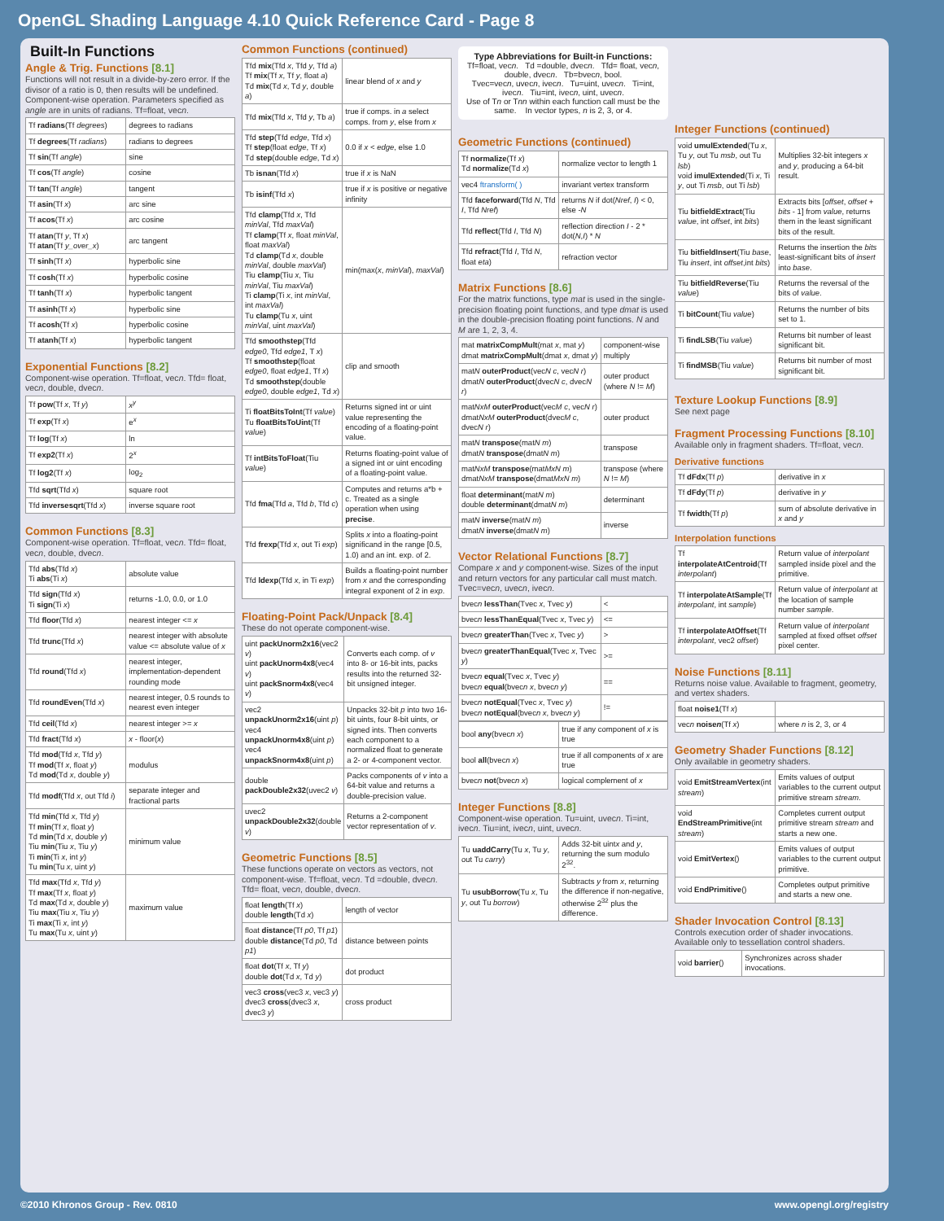OpenGL Shading Language 4.10 Quick Reference Card - Page 8
Built-In Functions
Angle & Trig. Functions [8.1]
Functions will not result in a divide-by-zero error. If the divisor of a ratio is 0, then results will be undefined. Component-wise operation. Parameters specified as angle are in units of radians. Tf=float, vecn.
| Tf radians (Tf degrees ) | degrees to radians |
| Tf degrees (Tf radians ) | radians to degrees |
| Tf sin (Tf angle ) | sine |
| Tf cos (Tf angle ) | cosine |
| Tf tan (Tf angle ) | tangent |
| Tf asin (Tf x ) | arc sine |
| Tf acos (Tf x ) | arc cosine |
| Tf atan (Tf y , Tf x ) Tf atan (Tf y_over_x ) | arc tangent |
| Tf sinh (Tf x ) | hyperbolic sine |
| Tf cosh (Tf x ) | hyperbolic cosine |
| Tf tanh (Tf x ) | hyperbolic tangent |
| Tf asinh (Tf x ) | hyperbolic sine |
| Tf acosh (Tf x ) | hyperbolic cosine |
| Tf atanh (Tf x ) | hyperbolic tangent |
Exponential Functions [8.2]
Component-wise operation. Tf=float, vecn. Tfd= float, vecn, double, dvecn.
| Tf pow (Tf x , Tf y ) | x<sup>y</sup> |
| Tf exp (Tf x ) | e<sup>x</sup> |
| Tf log (Tf x ) | ln |
| Tf exp2 (Tf x ) | 2<sup>x</sup> |
| Tf log2 (Tf x ) | log<sub>2</sub> |
| Tfd sqrt (Tfd x ) | square root |
| Tfd inversesqrt (Tfd x ) | inverse square root |
Common Functions [8.3]
Component-wise operation. Tf=float, vecn. Tfd= float, vecn, double, dvecn.
| Tfd abs (Tfd x ) Ti abs (Ti x ) | absolute value |
| Tfd sign (Tfd x ) Ti sign (Ti x ) | returns -1.0, 0.0, or 1.0 |
| Tfd floor (Tfd x ) | nearest integer <= x |
| Tfd trunc (Tfd x ) | nearest integer with absolute value <= absolute value of x |
| Tfd round (Tfd x ) | nearest integer, implementation-dependent rounding mode |
| Tfd roundEven (Tfd x ) | nearest integer, 0.5 rounds to nearest even integer |
| Tfd ceil (Tfd x ) | nearest integer >= x |
| Tfd fract (Tfd x ) | x - floor( x ) |
| Tfd mod (Tfd x , Tfd y ) Tf mod (Tf x , float y ) Td mod (Td x , double y ) | modulus |
| Tfd modf (Tfd x , out Tfd i ) | separate integer and fractional parts |
| Tfd min (Tfd x , Tfd y ) Tf min (Tf x , float y ) Td min (Td x , double y ) Tiu min (Tiu x , Tiu y ) Ti min (Ti x , int y ) Tu min (Tu x , uint y ) | minimum value |
| Tfd max (Tfd x , Tfd y ) Tf max (Tf x , float y ) Td max (Td x , double y ) Tiu max (Tiu x , Tiu y ) Ti max (Ti x , int y ) Tu max (Tu x , uint y ) | maximum value |
Common Functions (continued)
| Tfd mix (Tfd x , Tfd y , Tfd a ) Tf mix (Tf x , Tf y , float a ) Td mix (Td x , Td y , double a ) | linear blend of x and y |
| Tfd mix (Tfd x , Tfd y , Tb a ) | true if comps. in a select comps. from y , else from x |
| Tfd step (Tfd edge , Tfd x ) Tf step (float edge , Tf x ) Td step (double edge , Td x ) | 0.0 if x < edge , else 1.0 |
| Tb isnan (Tfd x ) | true if x is NaN |
| Tb isinf (Tfd x ) | true if x is positive or negative infinity |
| Tfd clamp (Tfd x , Tfd minVal , Tfd maxVal ) Tf clamp (Tf x , float minVal , float maxVal ) Td clamp (Td x , double minVal , double maxVal ) Tiu clamp (Tiu x , Tiu minVal , Tiu maxVal ) Ti clamp (Ti x , int minVal , int maxVal ) Tu clamp (Tu x , uint minVal , uint maxVal ) | min(max( x , minVal ), maxVal ) |
| Tfd smoothstep (Tfd edge0 , Tfd edge1 , T x ) Tf smoothstep (float edge0 , float edge1 , Tf x ) Td smoothstep (double edge0 , double edge1 , Td x ) | clip and smooth |
| Ti floatBitsToInt (Tf value ) Tu floatBitsToUint (Tf value ) | Returns signed int or uint value representing the encoding of a floating-point value. |
| Tf intBitsToFloat (Tiu value ) | Returns floating-point value of a signed int or uint encoding of a floating-point value. |
| Tfd fma (Tfd a , Tfd b , Tfd c ) | Computes and returns a*b + c. Treated as a single operation when using precise . |
| Tfd frexp (Tfd x , out Ti exp ) | Splits x into a floating-point significand in the range [0.5, 1.0) and an int. exp. of 2. |
| Tfd ldexp (Tfd x , in Ti exp ) | Builds a floating-point number from x and the corresponding integral exponent of 2 in exp . |
Floating-Point Pack/Unpack [8.4]
These do not operate component-wise.
| uint packUnorm2x16 (vec2 v ) uint packUnorm4x8 (vec4 v ) uint packSnorm4x8 (vec4 v ) | Converts each comp. of v into 8- or 16-bit ints, packs results into the returned 32-bit unsigned integer. |
| vec2 unpackUnorm2x16 (uint p ) vec4 unpackUnorm4x8 (uint p ) vec4 unpackSnorm4x8 (uint p ) | Unpacks 32-bit p into two 16-bit uints, four 8-bit uints, or signed ints. Then converts each component to a normalized float to generate a 2- or 4-component vector. |
| double packDouble2x32 (uvec2 v ) | Packs components of v into a 64-bit value and returns a double-precision value. |
| uvec2 unpackDouble2x32 (double v ) | Returns a 2-component vector representation of v . |
Geometric Functions [8.5]
These functions operate on vectors as vectors, not component-wise. Tf=float, vecn. Td =double, dvecn. Tfd= float, vecn, double, dvecn.
| float length (Tf x ) double length (Td x ) | length of vector |
| float distance (Tf p0 , Tf p1 ) double distance (Td p0 , Td p1 ) | distance between points |
| float dot (Tf x , Tf y ) double dot (Td x , Td y ) | dot product |
| vec3 cross (vec3 x , vec3 y ) dvec3 cross (dvec3 x , dvec3 y ) | cross product |
Type Abbreviations for Built-in Functions:
Tf=float, vecn. Td =double, dvecn. Tfd= float, vecn, double, dvecn. Tb=bvecn, bool.
Tvec=vecn, uvecn, ivecn. Tu=uint, uvecn. Ti=int, ivecn. Tiu=int, ivecn, uint, uvecn.
Use of Tn or Tnn within each function call must be the same. In vector types, n is 2, 3, or 4.
Geometric Functions (continued)
| Tf normalize (Tf x ) Td normalize (Td x ) | normalize vector to length 1 |
| vec4 ftransform( ) | invariant vertex transform |
| Tfd faceforward (Tfd N , Tfd I , Tfd Nref ) | returns N if dot( Nref , I ) < 0, else - N |
| Tfd reflect (Tfd I , Tfd N ) | reflection direction I - 2 * dot( N , I ) * N |
| Tfd refract (Tfd I , Tfd N , float eta ) | refraction vector |
Matrix Functions [8.6]
For the matrix functions, type mat is used in the single-precision floating point functions, and type dmat is used in the double-precision floating point functions. N and M are 1, 2, 3, 4.
| mat matrixCompMult (mat x , mat y ) dmat matrixCompMult (dmat x , dmat y ) | component-wise multiply |
| mat N outerProduct (vec N c , vec N r ) dmat N outerProduct (dvec N c , dvec N r ) | outer product (where N != M ) |
| mat NxM outerProduct (vec M c , vec N r ) dmat NxM outerProduct (dvec M c , dvec N r ) | outer product |
| mat N transpose (mat N m ) dmat N transpose (dmat N m ) | transpose |
| mat NxM transpose (mat MxN m ) dmat NxM transpose (dmat MxN m ) | transpose (where N != M ) |
| float determinant (mat N m ) double determinant (dmat N m ) | determinant |
| mat N inverse (mat N m ) dmat N inverse (dmat N m ) | inverse |
Vector Relational Functions [8.7]
Compare x and y component-wise. Sizes of the input and return vectors for any particular call must match. Tvec=vecn, uvecn, ivecn.
| bvec n lessThan (Tvec x , Tvec y ) | < |
| bvec n lessThanEqual (Tvec x , Tvec y ) | <= |
| bvec n greaterThan (Tvec x , Tvec y ) | > |
| bvec n greaterThanEqual (Tvec x , Tvec y ) | >= |
| bvec n equal (Tvec x , Tvec y ) bvec n equal (bvec n x , bvec n y ) | == |
| bvec n notEqual (Tvec x , Tvec y ) bvec n notEqual (bvec n x , bvec n y ) | != |
| bool any (bvec n x ) | true if any component of x is true |
| bool all (bvec n x ) | true if all components of x are true |
| bvec n not (bvec n x ) | logical complement of x |
Integer Functions [8.8]
Component-wise operation. Tu=uint, uvecn. Ti=int, ivecn. Tiu=int, ivecn, uint, uvecn.
| Tu uaddCarry (Tu x , Tu y , out Tu carry ) | Adds 32-bit uint x and y , returning the sum modulo 2<sup>32</sup>. |
| Tu usubBorrow (Tu x , Tu y , out Tu borrow ) | Subtracts y from x , returning the difference if non-negative, otherwise 2<sup>32</sup> plus the difference. |
Integer Functions (continued)
| void umulExtended (Tu x , Tu y , out Tu msb , out Tu lsb ) void imulExtended (Ti x , Ti y , out Ti msb , out Ti lsb ) | Multiplies 32-bit integers x and y , producing a 64-bit result. |
| Tiu bitfieldExtract (Tiu value , int offset , int bits ) | Extracts bits [ offset , offset + bits - 1] from value , returns them in the least significant bits of the result. |
| Tiu bitfieldInsert (Tiu base , Tiu insert , int offset ,int bits ) | Returns the insertion the bits least-significant bits of insert into base . |
| Tiu bitfieldReverse (Tiu value ) | Returns the reversal of the bits of value . |
| Ti bitCount (Tiu value ) | Returns the number of bits set to 1. |
| Ti findLSB (Tiu value ) | Returns bit number of least significant bit. |
| Ti findMSB (Tiu value ) | Returns bit number of most significant bit. |
Texture Lookup Functions [8.9]
See next page
Fragment Processing Functions [8.10]
Available only in fragment shaders. Tf=float, vecn.
Derivative functions
| Tf dFdx (Tf p ) | derivative in x |
| Tf dFdy (Tf p ) | derivative in y |
| Tf fwidth (Tf p ) | sum of absolute derivative in x and y |
Interpolation functions
| Tf interpolateAtCentroid (Tf interpolant ) | Return value of interpolant sampled inside pixel and the primitive. |
| Tf interpolateAtSample (Tf interpolant , int sample ) | Return value of interpolant at the location of sample number sample . |
| Tf interpolateAtOffset (Tf interpolant , vec2 offset ) | Return value of interpolant sampled at fixed offset offset pixel center. |
Noise Functions [8.11]
Returns noise value. Available to fragment, geometry, and vertex shaders.
| float noise1 (Tf x ) | |
| vec n noise n (Tf x ) | where n is 2, 3, or 4 |
Geometry Shader Functions [8.12]
Only available in geometry shaders.
| void EmitStreamVertex (int stream ) | Emits values of output variables to the current output primitive stream stream . |
| void EndStreamPrimitive (int stream ) | Completes current output primitive stream stream and starts a new one. |
| void EmitVertex () | Emits values of output variables to the current output primitive. |
| void EndPrimitive () | Completes output primitive and starts a new one. |
Shader Invocation Control [8.13]
Controls execution order of shader invocations. Available only to tessellation control shaders.
| void barrier () | Synchronizes across shader invocations. |
©2010 Khronos Group - Rev. 0810 www.opengl.org/registry